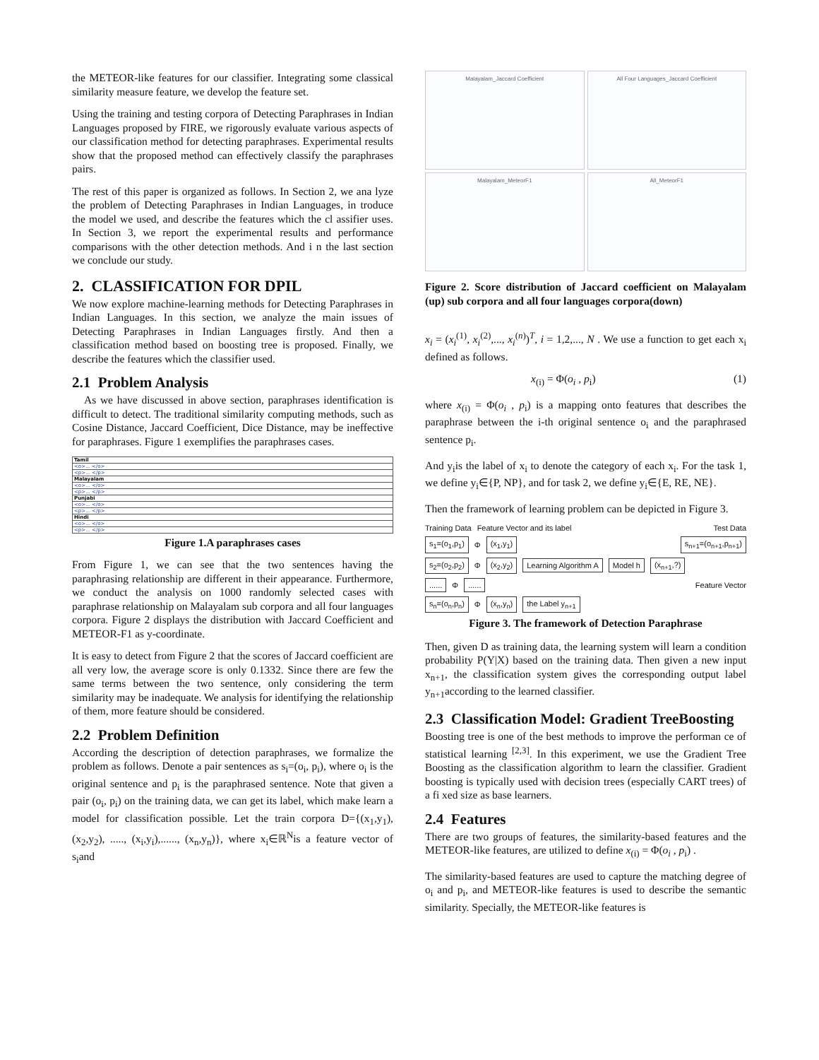the METEOR-like features for our classifier. Integrating some classical similarity measure feature, we develop the feature set.
Using the training and testing corpora of Detecting Paraphrases in Indian Languages proposed by FIRE, we rigorously evaluate various aspects of our classification method for detecting paraphrases. Experimental results show that the proposed method can effectively classify the paraphrases pairs.
The rest of this paper is organized as follows. In Section 2, we ana lyze the problem of Detecting Paraphrases in Indian Languages, in troduce the model we used, and describe the features which the cl assifier uses. In Section 3, we report the experimental results and performance comparisons with the other detection methods. And i n the last section we conclude our study.
2. CLASSIFICATION FOR DPIL
We now explore machine-learning methods for Detecting Paraphrases in Indian Languages. In this section, we analyze the main issues of Detecting Paraphrases in Indian Languages firstly. And then a classification method based on boosting tree is proposed. Finally, we describe the features which the classifier used.
2.1 Problem Analysis
As we have discussed in above section, paraphrases identification is difficult to detect. The traditional similarity computing methods, such as Cosine Distance, Jaccard Coefficient, Dice Distance, may be ineffective for paraphrases. Figure 1 exemplifies the paraphrases cases.
| Tamil |
| <o>... </o> |
| <p>... </p> |
| Malayalam |
| <o>... </o> |
| <p>... </p> |
| Punjabi |
| <o>... </o> |
| <p>... </p> |
| Hindi |
| <o>... </o> |
| <p>... </p> |
Figure 1.A paraphrases cases
From Figure 1, we can see that the two sentences having the paraphrasing relationship are different in their appearance. Furthermore, we conduct the analysis on 1000 randomly selected cases with paraphrase relationship on Malayalam sub corpora and all four languages corpora. Figure 2 displays the distribution with Jaccard Coefficient and METEOR-F1 as y-coordinate.
It is easy to detect from Figure 2 that the scores of Jaccard coefficient are all very low, the average score is only 0.1332. Since there are few the same terms between the two sentence, only considering the term similarity may be inadequate. We analysis for identifying the relationship of them, more feature should be considered.
2.2 Problem Definition
According the description of detection paraphrases, we formalize the problem as follows. Denote a pair sentences as s<sub>i</sub>=(o<sub>i</sub>, p<sub>i</sub>), where o<sub>i</sub> is the original sentence and p<sub>i</sub> is the paraphrased sentence. Note that given a pair (o<sub>i</sub>, p<sub>i</sub>) on the training data, we can get its label, which make learn a model for classification possible. Let the train corpora D={(x<sub>1</sub>,y<sub>1</sub>), (x<sub>2</sub>,y<sub>2</sub>), ....., (x<sub>i</sub>,y<sub>i</sub>),......, (x<sub>n</sub>,y<sub>n</sub>)}, where x<sub>i</sub>∈ℝ<sup>N</sup>is a feature vector of s<sub>i</sub>and
Malayalam_Jaccard Coefficient
All Four Languages_Jaccard Coefficient
Malayalam_MeteorF1
All_MeteorF1
Figure 2. Score distribution of Jaccard coefficient on Malayalam (up) sub corpora and all four languages corpora(down)
x<sub>i</sub> = (x<sub>i</sub><sup>(1)</sup>, x<sub>i</sub><sup>(2)</sup>,..., x<sub>i</sub><sup>(n)</sup>)<sup>T</sup>, i = 1,2,..., N . We use a function to get each x<sub>i</sub> defined as follows.
x<sub>(i)</sub> = Φ(o<sub>i</sub> , p<sub>i</sub>) (1)
where x<sub>(i)</sub> = Φ(o<sub>i</sub> , p<sub>i</sub>) is a mapping onto features that describes the paraphrase between the i-th original sentence o<sub>i</sub> and the paraphrased sentence p<sub>i</sub>.
And y<sub>i</sub>is the label of x<sub>i</sub> to denote the category of each x<sub>i</sub>. For the task 1, we define y<sub>i</sub>∈{P, NP}, and for task 2, we define y<sub>i</sub>∈{E, RE, NE}.
Then the framework of learning problem can be depicted in Figure 3.
Training Data Feature Vector and its label Test Data
s<sub>1</sub>=(o<sub>1</sub>,p<sub>1</sub>)
Φ
(x<sub>1</sub>,y<sub>1</sub>) s<sub>n+1</sub>=(o<sub>n+1</sub>,p<sub>n+1</sub>)
s<sub>2</sub>=(o<sub>2</sub>,p<sub>2</sub>)
Φ
(x<sub>2</sub>,y<sub>2</sub>) Learning Algorithm A Model h (x<sub>n+1</sub>,?)
......
Φ
......
Feature Vector
s<sub>n</sub>=(o<sub>n</sub>,p<sub>n</sub>)
Φ
(x<sub>n</sub>,y<sub>n</sub>) the Label y<sub>n+1</sub>
Figure 3. The framework of Detection Paraphrase
Then, given D as training data, the learning system will learn a condition probability P(Y|X) based on the training data. Then given a new input x<sub>n+1</sub>, the classification system gives the corresponding output label y<sub>n+1</sub>according to the learned classifier.
2.3 Classification Model: Gradient TreeBoosting
Boosting tree is one of the best methods to improve the performan ce of statistical learning <sup>[2,3]</sup>. In this experiment, we use the Gradient Tree Boosting as the classification algorithm to learn the classifier. Gradient boosting is typically used with decision trees (especially CART trees) of a fi xed size as base learners.
2.4 Features
There are two groups of features, the similarity-based features and the METEOR-like features, are utilized to define x<sub>(i)</sub> = Φ(o<sub>i</sub> , p<sub>i</sub>) .
The similarity-based features are used to capture the matching degree of o<sub>i</sub> and p<sub>i</sub>, and METEOR-like features is used to describe the semantic similarity. Specially, the METEOR-like features is